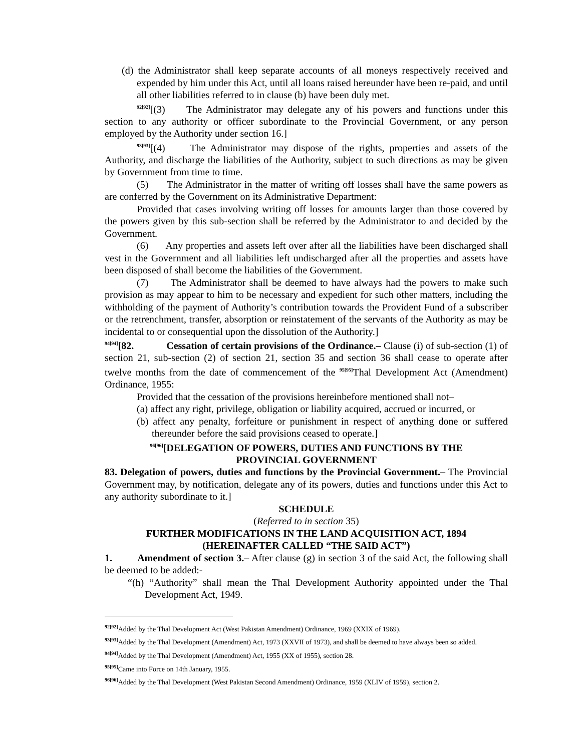(d) the Administrator shall keep separate accounts of all moneys respectively received and expended by him under this Act, until all loans raised hereunder have been re-paid, and until all other liabilities referred to in clause (b) have been duly met.
<sup>92[92]</sup>[(3) The Administrator may delegate any of his powers and functions under this section to any authority or officer subordinate to the Provincial Government, or any person employed by the Authority under section 16.]
<sup>93[93]</sup>[(4) The Administrator may dispose of the rights, properties and assets of the Authority, and discharge the liabilities of the Authority, subject to such directions as may be given by Government from time to time.
(5) The Administrator in the matter of writing off losses shall have the same powers as are conferred by the Government on its Administrative Department:
Provided that cases involving writing off losses for amounts larger than those covered by the powers given by this sub-section shall be referred by the Administrator to and decided by the Government.
(6) Any properties and assets left over after all the liabilities have been discharged shall vest in the Government and all liabilities left undischarged after all the properties and assets have been disposed of shall become the liabilities of the Government.
(7) The Administrator shall be deemed to have always had the powers to make such provision as may appear to him to be necessary and expedient for such other matters, including the withholding of the payment of Authority’s contribution towards the Provident Fund of a subscriber or the retrenchment, transfer, absorption or reinstatement of the servants of the Authority as may be incidental to or consequential upon the dissolution of the Authority.]
<sup>94[94]</sup>[82. Cessation of certain provisions of the Ordinance.– Clause (i) of sub-section (1) of section 21, sub-section (2) of section 21, section 35 and section 36 shall cease to operate after twelve months from the date of commencement of the <sup>95[95]</sup>Thal Development Act (Amendment) Ordinance, 1955:
Provided that the cessation of the provisions hereinbefore mentioned shall not–
(a) affect any right, privilege, obligation or liability acquired, accrued or incurred, or
(b) affect any penalty, forfeiture or punishment in respect of anything done or suffered thereunder before the said provisions ceased to operate.]
<sup>96[96]</sup>[DELEGATION OF POWERS, DUTIES AND FUNCTIONS BY THE
PROVINCIAL GOVERNMENT
83. Delegation of powers, duties and functions by the Provincial Government.– The Provincial Government may, by notification, delegate any of its powers, duties and functions under this Act to any authority subordinate to it.]
SCHEDULE
(Referred to in section 35)
FURTHER MODIFICATIONS IN THE LAND ACQUISITION ACT, 1894
(HEREINAFTER CALLED “THE SAID ACT”)
1. Amendment of section 3.– After clause (g) in section 3 of the said Act, the following shall be deemed to be added:-
“(h) “Authority” shall mean the Thal Development Authority appointed under the Thal Development Act, 1949.
<sup>92[92]</sup>Added by the Thal Development Act (West Pakistan Amendment) Ordinance, 1969 (XXIX of 1969).
<sup>93[93]</sup>Added by the Thal Development (Amendment) Act, 1973 (XXVII of 1973), and shall be deemed to have always been so added.
<sup>94[94]</sup>Added by the Thal Development (Amendment) Act, 1955 (XX of 1955), section 28.
<sup>95[95]</sup>Came into Force on 14th January, 1955.
<sup>96[96]</sup>Added by the Thal Development (West Pakistan Second Amendment) Ordinance, 1959 (XLIV of 1959), section 2.